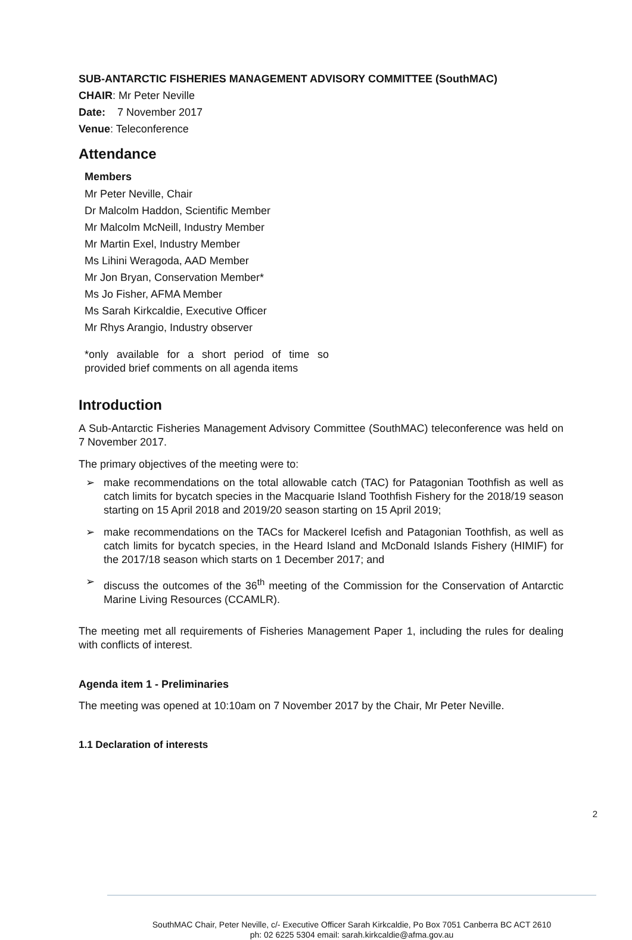SUB-ANTARCTIC FISHERIES MANAGEMENT ADVISORY COMMITTEE (SouthMAC)
CHAIR: Mr Peter Neville
Date: 7 November 2017
Venue: Teleconference
Attendance
Members
Mr Peter Neville, Chair
Dr Malcolm Haddon, Scientific Member
Mr Malcolm McNeill, Industry Member
Mr Martin Exel, Industry Member
Ms Lihini Weragoda, AAD Member
Mr Jon Bryan, Conservation Member*
Ms Jo Fisher, AFMA Member
Ms Sarah Kirkcaldie, Executive Officer
Mr Rhys Arangio, Industry observer
*only available for a short period of time so provided brief comments on all agenda items
Introduction
A Sub-Antarctic Fisheries Management Advisory Committee (SouthMAC) teleconference was held on 7 November 2017.
The primary objectives of the meeting were to:
➢ make recommendations on the total allowable catch (TAC) for Patagonian Toothfish as well as catch limits for bycatch species in the Macquarie Island Toothfish Fishery for the 2018/19 season starting on 15 April 2018 and 2019/20 season starting on 15 April 2019;
➢ make recommendations on the TACs for Mackerel Icefish and Patagonian Toothfish, as well as catch limits for bycatch species, in the Heard Island and McDonald Islands Fishery (HIMIF) for the 2017/18 season which starts on 1 December 2017; and
➢ discuss the outcomes of the 36<sup>th</sup> meeting of the Commission for the Conservation of Antarctic Marine Living Resources (CCAMLR).
The meeting met all requirements of Fisheries Management Paper 1, including the rules for dealing with conflicts of interest.
Agenda item 1 - Preliminaries
The meeting was opened at 10:10am on 7 November 2017 by the Chair, Mr Peter Neville.
1.1 Declaration of interests
2
SouthMAC Chair, Peter Neville, c/- Executive Officer Sarah Kirkcaldie, Po Box 7051 Canberra BC ACT 2610
ph: 02 6225 5304 email: sarah.kirkcaldie@afma.gov.au